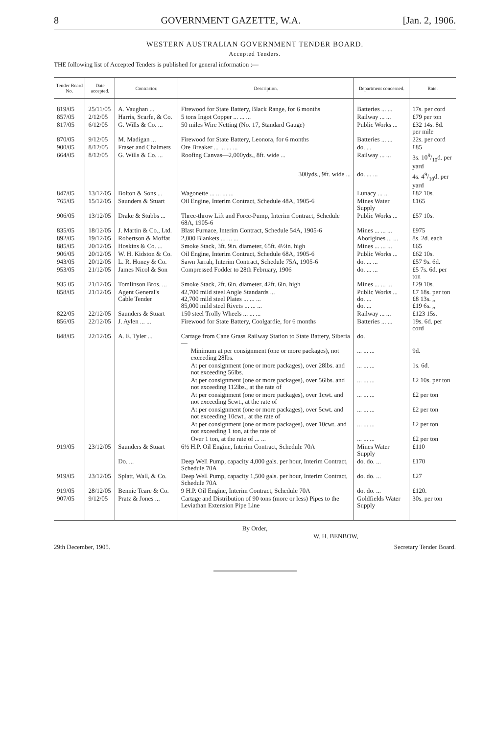8 GOVERNMENT GAZETTE, W.A. [Jan. 2, 1906.
WESTERN AUSTRALIAN GOVERNMENT TENDER BOARD.
Accepted Tenders.
THE following list of Accepted Tenders is published for general information :—
| Tender Board No. | Date accepted. | Contractor. | Description. | Department concerned. | Rate. |
| --- | --- | --- | --- | --- | --- |
| 819/05 | 25/11/05 | A. Vaughan ... | Firewood for State Battery, Black Range, for 6 months | Batteries ... ... | 17s. per cord |
| 857/05 | 2/12/05 | Harris, Scarfe, & Co. | 5 tons Ingot Copper ... ... ... | Railway ... ... | £79 per ton |
| 817/05 | 6/12/05 | G. Wills & Co. ... | 50 miles Wire Netting (No. 17, Standard Gauge) | Public Works ... | £32 14s. 8d. per mile |
| 870/05 | 9/12/05 | M. Madigan ... | Firewood for State Battery, Leonora, for 6 months | Batteries ... ... | 22s. per cord |
| 900/05 | 8/12/05 | Fraser and Chalmers | Ore Breaker ... ... ... ... | do. ... | £85 |
| 664/05 | 8/12/05 | G. Wills & Co. ... | Roofing Canvas—2,000yds., 8ft. wide ... | Railway ... ... | 3s. 109/10d. per yard |
| | | | 300yds., 9ft. wide ... | do. ... ... | 4s. 49/10d. per yard |
| 847/05 | 13/12/05 | Bolton & Sons ... | Wagonette ... ... ... ... | Lunacy ... ... | £82 10s. |
| 765/05 | 15/12/05 | Saunders & Stuart | Oil Engine, Interim Contract, Schedule 48A, 1905-6 | Mines Water Supply | £165 |
| 906/05 | 13/12/05 | Drake & Stubbs ... | Three-throw Lift and Force-Pump, Interim Contract, Schedule 68A, 1905-6 | Public Works ... | £57 10s. |
| 835/05 | 18/12/05 | J. Martin & Co., Ltd. | Blast Furnace, Interim Contract, Schedule 54A, 1905-6 | Mines ... ... ... | £975 |
| 892/05 | 19/12/05 | Robertson & Moffat | 2,000 Blankets ... ... ... | Aborigines ... ... | 8s. 2d. each |
| 885/05 | 20/12/05 | Hoskins & Co. ... | Smoke Stack, 3ft. 9in. diameter, 65ft. 4½in. high | Mines ... ... ... | £65 |
| 906/05 | 20/12/05 | W. H. Kidston & Co. | Oil Engine, Interim Contract, Schedule 68A, 1905-6 | Public Works ... | £62 10s. |
| 943/05 | 20/12/05 | L. R. Honey & Co. | Sawn Jarrah, Interim Contract, Schedule 75A, 1905-6 | do. ... ... | £57 9s. 6d. |
| 953/05 | 21/12/05 | James Nicol & Son | Compressed Fodder to 28th February, 1906 | do. ... ... | £5 7s. 6d. per ton |
| 935 05 | 21/12/05 | Tomlinson Bros. ... | Smoke Stack, 2ft. 6in. diameter, 42ft. 6in. high | Mines ... ... ... | £29 10s. |
| 858/05 | 21/12/05 | Agent General's Cable Tender | 42,700 mild steel Angle Standards ... 42,700 mild steel Plates ... ... ... 85,000 mild steel Rivets ... ... ... | Public Works ... do. ... do. ... | £7 18s. per ton £8 13s. ,, £19 6s. ,, |
| 822/05 | 22/12/05 | Saunders & Stuart | 150 steel Trolly Wheels ... ... ... | Railway ... ... | £123 15s. |
| 856/05 | 22/12/05 | J. Aylen ... ... | Firewood for State Battery, Coolgardie, for 6 months | Batteries ... ... | 19s. 6d. per cord |
| 848/05 | 22/12/05 | A. E. Tyler ... | Cartage from Cane Grass Railway Station to State Battery, Siberia— | do. | |
| | | | Minimum at per consignment (one or more packages), not exceeding 28lbs. | ... ... ... | 9d. |
| | | | At per consignment (one or more packages), over 28lbs. and not exceeding 56lbs. | ... ... ... | 1s. 6d. |
| | | | At per consignment (one or more packages), over 56lbs. and not exceeding 112lbs., at the rate of | ... ... ... | £2 10s. per ton |
| | | | At per consignment (one or more packages), over 1cwt. and not exceeding 5cwt., at the rate of | ... ... ... | £2 per ton |
| | | | At per consignment (one or more packages), over 5cwt. and not exceeding 10cwt., at the rate of | ... ... ... | £2 per ton |
| | | | At per consignment (one or more packages), over 10cwt. and not exceeding 1 ton, at the rate of | ... ... ... | £2 per ton |
| | | | Over 1 ton, at the rate of ... ... | ... ... ... | £2 per ton |
| 919/05 | 23/12/05 | Saunders & Stuart | 6½ H.P. Oil Engine, Interim Contract, Schedule 70A | Mines Water Supply | £110 |
| | | Do. ... | Deep Well Pump, capacity 4,000 gals. per hour, Interim Contract, Schedule 70A | do. do. ... | £170 |
| 919/05 | 23/12/05 | Splatt, Wall, & Co. | Deep Well Pump, capacity 1,500 gals. per hour, Interim Contract, Schedule 70A | do. do. ... | £27 |
| 919/05 | 28/12/05 | Bennie Teare & Co. | 9 H.P. Oil Engine, Interim Contract, Schedule 70A | do. do. ... | £120. |
| 907/05 | 9/12/05 | Pratz & Jones ... | Cartage and Distribution of 90 tons (more or less) Pipes to the Leviathan Extension Pipe Line | Goldfields Water Supply | 30s. per ton |
By Order,
W. H. BENBOW,
29th December, 1905. Secretary Tender Board.